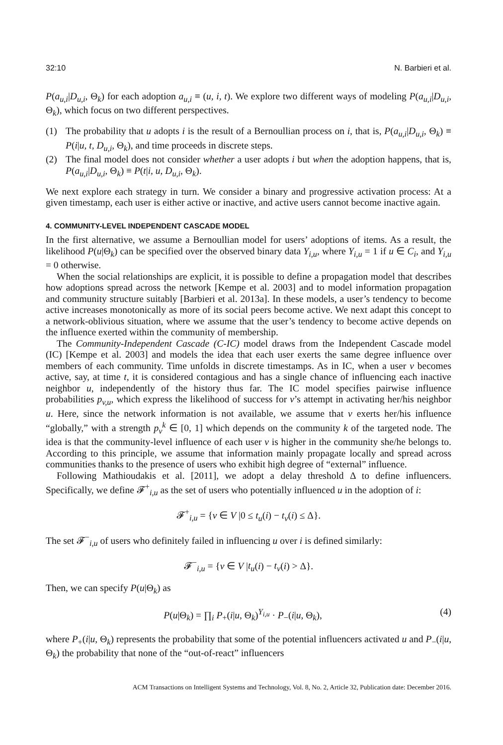32:10 N. Barbieri et al.
P(a<sub>u,i</sub>|D<sub>u,i</sub>, Θ<sub>k</sub>) for each adoption a<sub>u,i</sub> ≡ (u, i, t). We explore two different ways of modeling P(a<sub>u,i</sub>|D<sub>u,i</sub>, Θ<sub>k</sub>), which focus on two different perspectives.
(1) The probability that u adopts i is the result of a Bernoullian process on i, that is, P(a<sub>u,i</sub>|D<sub>u,i</sub>, Θ<sub>k</sub>) ≡ P(i|u, t, D<sub>u,i</sub>, Θ<sub>k</sub>), and time proceeds in discrete steps.
(2) The final model does not consider whether a user adopts i but when the adoption happens, that is, P(a<sub>u,i</sub>|D<sub>u,i</sub>, Θ<sub>k</sub>) ≡ P(t|i, u, D<sub>u,i</sub>, Θ<sub>k</sub>).
We next explore each strategy in turn. We consider a binary and progressive activation process: At a given timestamp, each user is either active or inactive, and active users cannot become inactive again.
4. COMMUNITY-LEVEL INDEPENDENT CASCADE MODEL
In the first alternative, we assume a Bernoullian model for users’ adoptions of items. As a result, the likelihood P(u|Θ<sub>k</sub>) can be specified over the observed binary data Y<sub>i,u</sub>, where Y<sub>i,u</sub> = 1 if u ∈ C<sub>i</sub>, and Y<sub>i,u</sub> = 0 otherwise.
When the social relationships are explicit, it is possible to define a propagation model that describes how adoptions spread across the network [Kempe et al. 2003] and to model information propagation and community structure suitably [Barbieri et al. 2013a]. In these models, a user’s tendency to become active increases monotonically as more of its social peers become active. We next adapt this concept to a network-oblivious situation, where we assume that the user’s tendency to become active depends on the influence exerted within the community of membership.
The Community-Independent Cascade (C-IC) model draws from the Independent Cascade model (IC) [Kempe et al. 2003] and models the idea that each user exerts the same degree influence over members of each community. Time unfolds in discrete timestamps. As in IC, when a user v becomes active, say, at time t, it is considered contagious and has a single chance of influencing each inactive neighbor u, independently of the history thus far. The IC model specifies pairwise influence probabilities p<sub>v,u</sub>, which express the likelihood of success for v’s attempt in activating her/his neighbor u. Here, since the network information is not available, we assume that v exerts her/his influence “globally,” with a strength p<sub>v</sub><sup>k</sup> ∈ [0, 1] which depends on the community k of the targeted node. The idea is that the community-level influence of each user v is higher in the community she/he belongs to. According to this principle, we assume that information mainly propagate locally and spread across communities thanks to the presence of users who exhibit high degree of “external” influence.
Following Mathioudakis et al. [2011], we adopt a delay threshold Δ to define influencers. Specifically, we define 𝓕<sup>+</sup><sub>i,u</sub> as the set of users who potentially influenced u in the adoption of i:
𝓕<sup>+</sup><sub>i,u</sub> = {v ∈ V |0 ≤ t<sub>u</sub>(i) − t<sub>v</sub>(i) ≤ Δ}.
The set 𝓕<sup>−</sup><sub>i,u</sub> of users who definitely failed in influencing u over i is defined similarly:
𝓕<sup>−</sup><sub>i,u</sub> = {v ∈ V |t<sub>u</sub>(i) − t<sub>v</sub>(i) > Δ}.
Then, we can specify P(u|Θ<sub>k</sub>) as
P(u|Θ<sub>k</sub>) = ∏<sub>i</sub> P<sub>+</sub>(i|u, Θ<sub>k</sub>)<sup>Y<sub>i,u</sub></sup> · P<sub>−</sub>(i|u, Θ<sub>k</sub>),
(4)
where P<sub>+</sub>(i|u, Θ<sub>k</sub>) represents the probability that some of the potential influencers activated u and P<sub>−</sub>(i|u, Θ<sub>k</sub>) the probability that none of the “out-of-react” influencers
ACM Transactions on Intelligent Systems and Technology, Vol. 8, No. 2, Article 32, Publication date: December 2016.